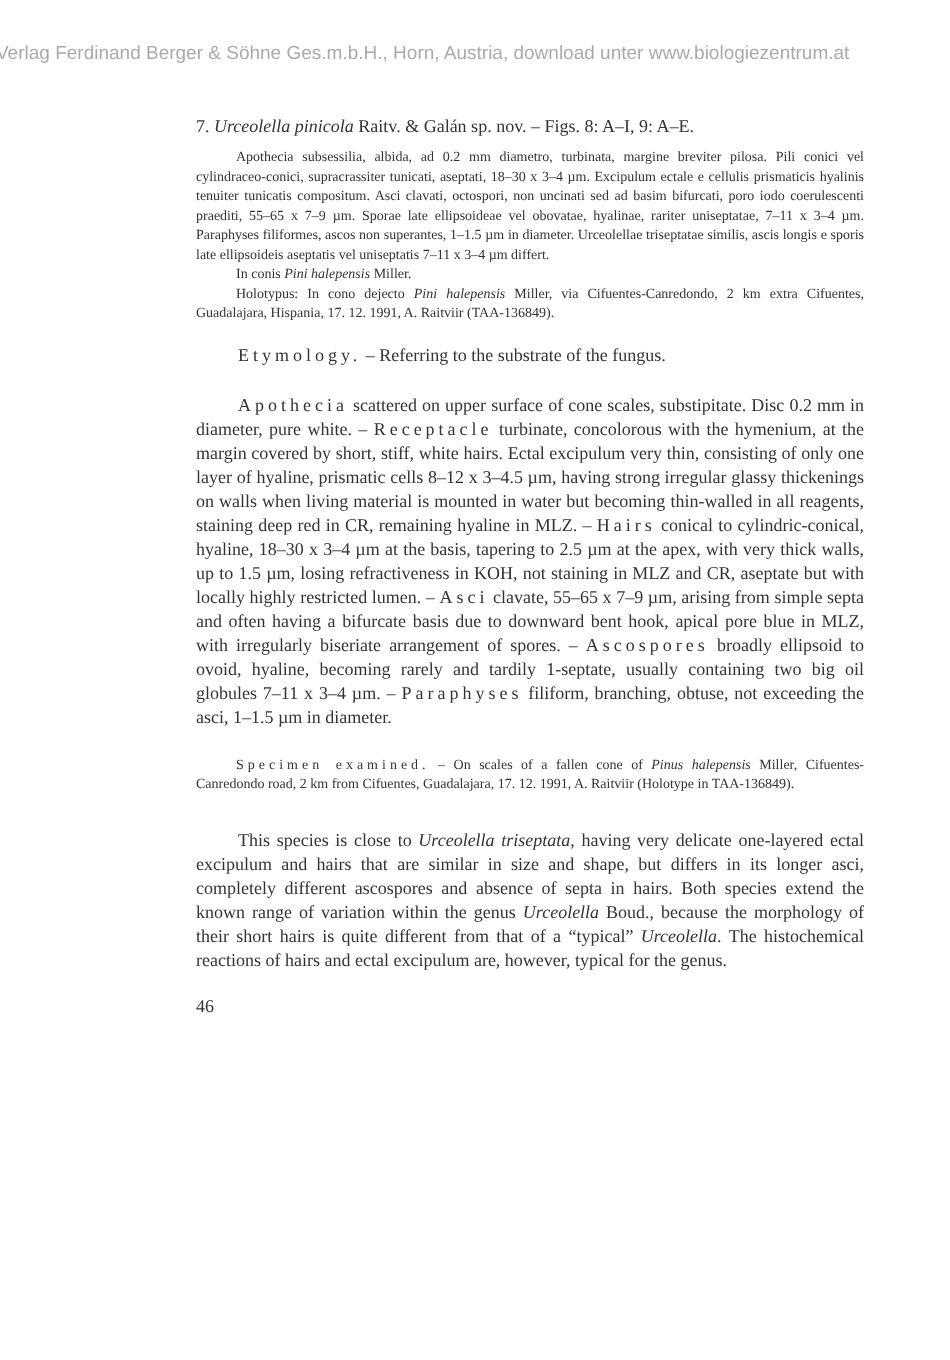Verlag Ferdinand Berger & Söhne Ges.m.b.H., Horn, Austria, download unter www.biologiezentrum.at
7. Urceolella pinicola Raitv. & Galán sp. nov. – Figs. 8: A–I, 9: A–E.
Apothecia subsessilia, albida, ad 0.2 mm diametro, turbinata, margine breviter pilosa. Pili conici vel cylindraceo-conici, supracrassiter tunicati, aseptati, 18–30 x 3–4 µm. Excipulum ectale e cellulis prismaticis hyalinis tenuiter tunicatis compositum. Asci clavati, octospori, non uncinati sed ad basim bifurcati, poro iodo coerulescenti praediti, 55–65 x 7–9 µm. Sporae late ellipsoideae vel obovatae, hyalinae, rariter uniseptatae, 7–11 x 3–4 µm. Paraphyses filiformes, ascos non superantes, 1–1.5 µm in diameter. Urceolellae triseptatae similis, ascis longis e sporis late ellipsoideis aseptatis vel uniseptatis 7–11 x 3–4 µm differt.
In conis Pini halepensis Miller.
Holotypus: In cono dejecto Pini halepensis Miller, via Cifuentes-Canredondo, 2 km extra Cifuentes, Guadalajara, Hispania, 17. 12. 1991, A. Raitviir (TAA-136849).
Etymology. – Referring to the substrate of the fungus.
Apothecia scattered on upper surface of cone scales, substipitate. Disc 0.2 mm in diameter, pure white. – Receptacle turbinate, concolorous with the hymenium, at the margin covered by short, stiff, white hairs. Ectal excipulum very thin, consisting of only one layer of hyaline, prismatic cells 8–12 x 3–4.5 µm, having strong irregular glassy thickenings on walls when living material is mounted in water but becoming thin-walled in all reagents, staining deep red in CR, remaining hyaline in MLZ. – Hairs conical to cylindric-conical, hyaline, 18–30 x 3–4 µm at the basis, tapering to 2.5 µm at the apex, with very thick walls, up to 1.5 µm, losing refractiveness in KOH, not staining in MLZ and CR, aseptate but with locally highly restricted lumen. – Asci clavate, 55–65 x 7–9 µm, arising from simple septa and often having a bifurcate basis due to downward bent hook, apical pore blue in MLZ, with irregularly biseriate arrangement of spores. – Ascospores broadly ellipsoid to ovoid, hyaline, becoming rarely and tardily 1-septate, usually containing two big oil globules 7–11 x 3–4 µm. – Paraphyses filiform, branching, obtuse, not exceeding the asci, 1–1.5 µm in diameter.
Specimen examined. – On scales of a fallen cone of Pinus halepensis Miller, Cifuentes-Canredondo road, 2 km from Cifuentes, Guadalajara, 17. 12. 1991, A. Raitviir (Holotype in TAA-136849).
This species is close to Urceolella triseptata, having very delicate one-layered ectal excipulum and hairs that are similar in size and shape, but differs in its longer asci, completely different ascospores and absence of septa in hairs. Both species extend the known range of variation within the genus Urceolella Boud., because the morphology of their short hairs is quite different from that of a “typical” Urceolella. The histochemical reactions of hairs and ectal excipulum are, however, typical for the genus.
46